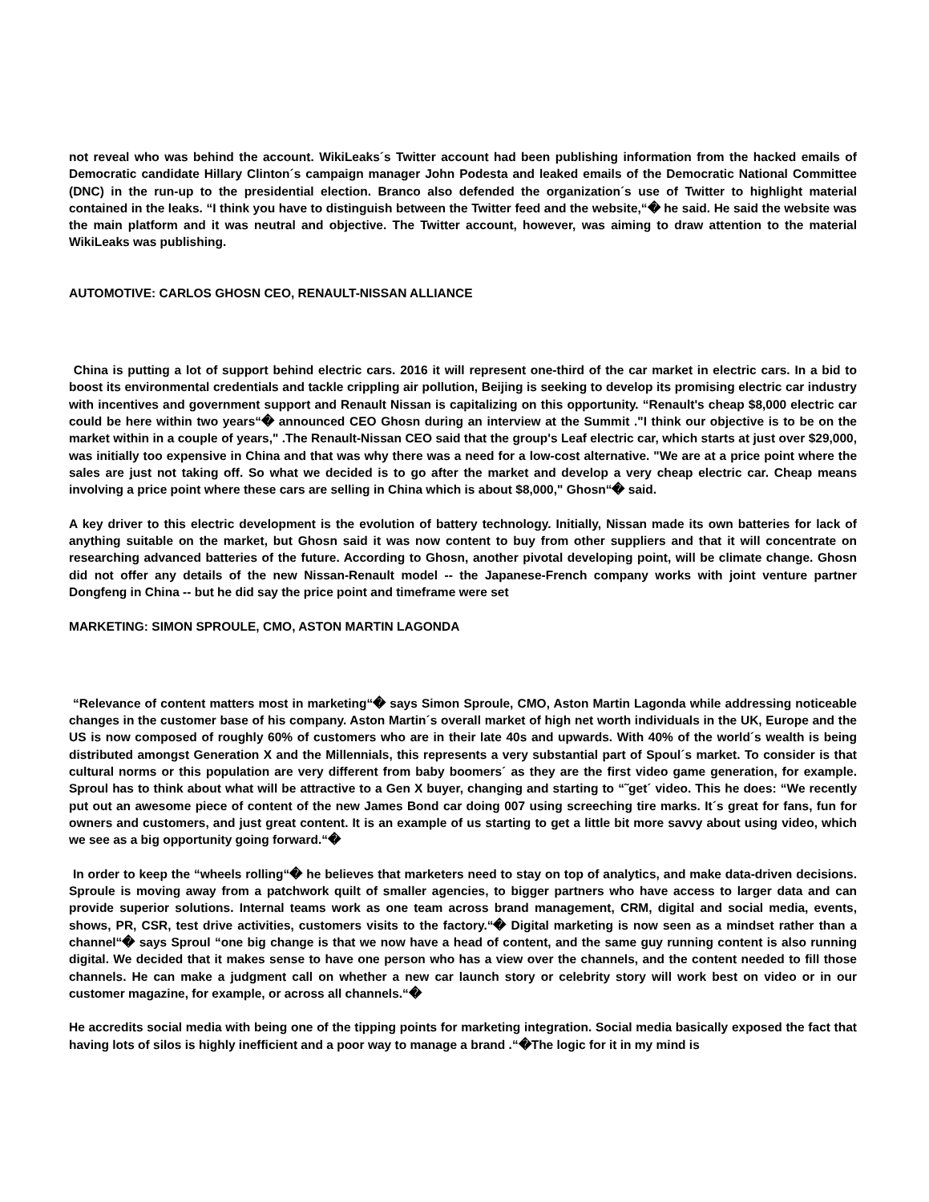not reveal who was behind the account. WikiLeaks´s Twitter account had been publishing information from the hacked emails of Democratic candidate Hillary Clinton´s campaign manager John Podesta and leaked emails of the Democratic National Committee (DNC) in the run-up to the presidential election. Branco also defended the organization´s use of Twitter to highlight material contained in the leaks. “I think you have to distinguish between the Twitter feed and the website,“� he said. He said the website was the main platform and it was neutral and objective. The Twitter account, however, was aiming to draw attention to the material WikiLeaks was publishing.
AUTOMOTIVE: CARLOS GHOSN CEO, RENAULT-NISSAN ALLIANCE
China is putting a lot of support behind electric cars. 2016 it will represent one-third of the car market in electric cars. In a bid to boost its environmental credentials and tackle crippling air pollution, Beijing is seeking to develop its promising electric car industry with incentives and government support and Renault Nissan is capitalizing on this opportunity. “Renault's cheap $8,000 electric car could be here within two years“� announced CEO Ghosn during an interview at the Summit ."I think our objective is to be on the market within in a couple of years," .The Renault-Nissan CEO said that the group's Leaf electric car, which starts at just over $29,000, was initially too expensive in China and that was why there was a need for a low-cost alternative. "We are at a price point where the sales are just not taking off. So what we decided is to go after the market and develop a very cheap electric car. Cheap means involving a price point where these cars are selling in China which is about $8,000," Ghosn“� said.
A key driver to this electric development is the evolution of battery technology. Initially, Nissan made its own batteries for lack of anything suitable on the market, but Ghosn said it was now content to buy from other suppliers and that it will concentrate on researching advanced batteries of the future. According to Ghosn, another pivotal developing point, will be climate change. Ghosn did not offer any details of the new Nissan-Renault model -- the Japanese-French company works with joint venture partner Dongfeng in China -- but he did say the price point and timeframe were set
MARKETING: SIMON SPROULE, CMO, ASTON MARTIN LAGONDA
“Relevance of content matters most in marketing“� says Simon Sproule, CMO, Aston Martin Lagonda while addressing noticeable changes in the customer base of his company. Aston Martin´s overall market of high net worth individuals in the UK, Europe and the US is now composed of roughly 60% of customers who are in their late 40s and upwards. With 40% of the world´s wealth is being distributed amongst Generation X and the Millennials, this represents a very substantial part of Spoul´s market. To consider is that cultural norms or this population are very different from baby boomers´ as they are the first video game generation, for example. Sproul has to think about what will be attractive to a Gen X buyer, changing and starting to “˜get´ video. This he does: “We recently put out an awesome piece of content of the new James Bond car doing 007 using screeching tire marks. It´s great for fans, fun for owners and customers, and just great content. It is an example of us starting to get a little bit more savvy about using video, which we see as a big opportunity going forward.“�
In order to keep the “wheels rolling“� he believes that marketers need to stay on top of analytics, and make data-driven decisions. Sproule is moving away from a patchwork quilt of smaller agencies, to bigger partners who have access to larger data and can provide superior solutions. Internal teams work as one team across brand management, CRM, digital and social media, events, shows, PR, CSR, test drive activities, customers visits to the factory.“� Digital marketing is now seen as a mindset rather than a channel“� says Sproul “one big change is that we now have a head of content, and the same guy running content is also running digital. We decided that it makes sense to have one person who has a view over the channels, and the content needed to fill those channels. He can make a judgment call on whether a new car launch story or celebrity story will work best on video or in our customer magazine, for example, or across all channels.“�
He accredits social media with being one of the tipping points for marketing integration. Social media basically exposed the fact that having lots of silos is highly inefficient and a poor way to manage a brand .“�The logic for it in my mind is